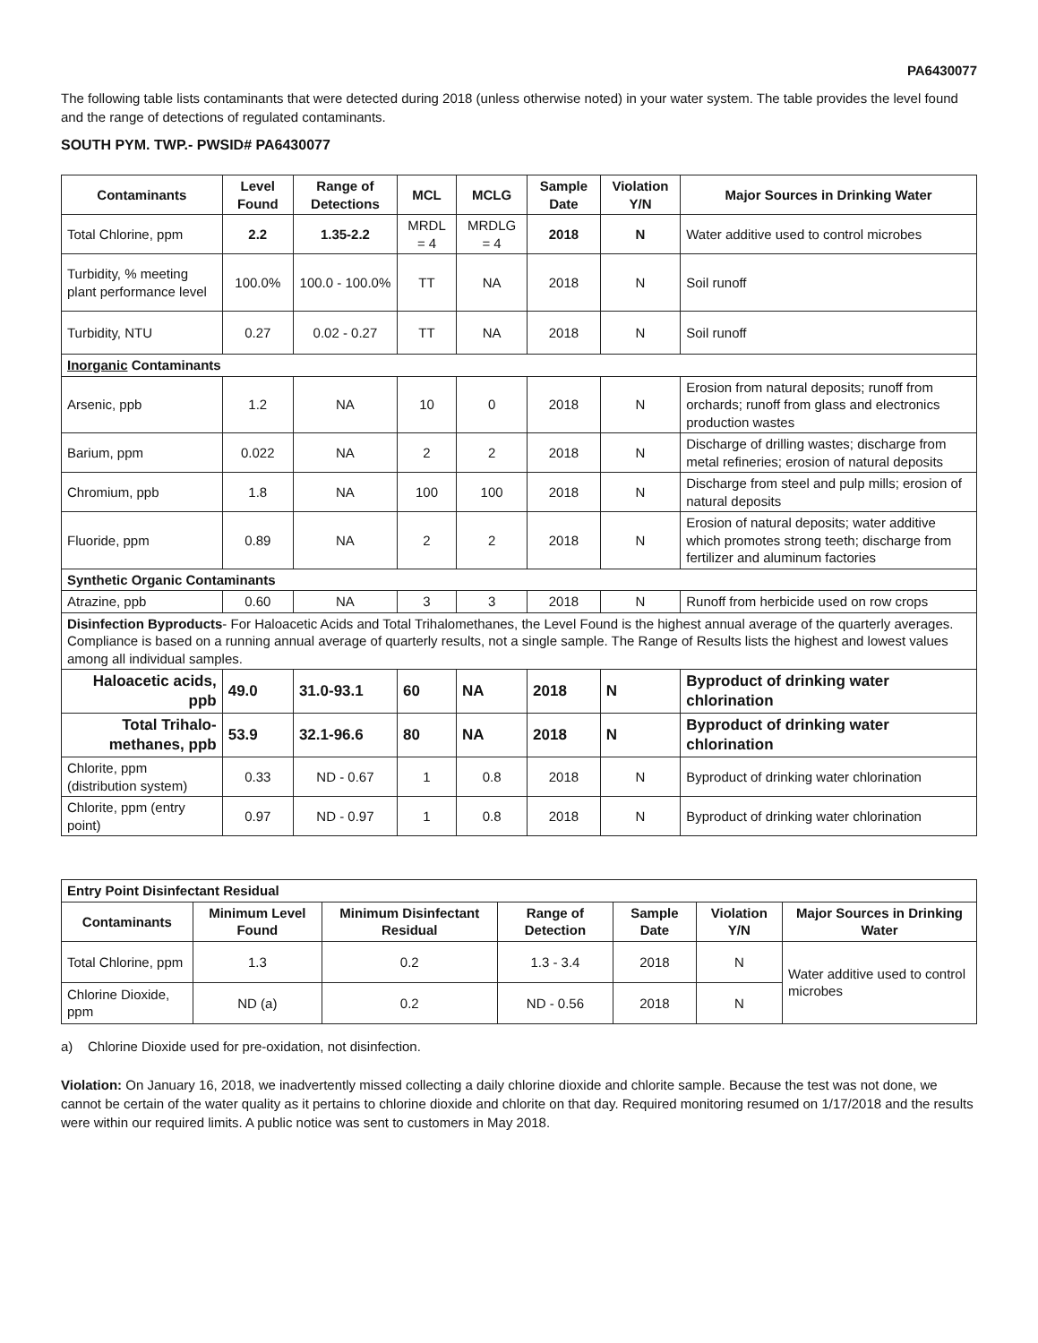PA6430077
The following table lists contaminants that were detected during 2018 (unless otherwise noted) in your water system. The table provides the level found and the range of detections of regulated contaminants.
SOUTH PYM. TWP.- PWSID# PA6430077
| Contaminants | Level Found | Range of Detections | MCL | MCLG | Sample Date | Violation Y/N | Major Sources in Drinking Water |
| --- | --- | --- | --- | --- | --- | --- | --- |
| Total Chlorine, ppm | 2.2 | 1.35-2.2 | MRDL = 4 | MRDLG = 4 | 2018 | N | Water additive used to control microbes |
| Turbidity, % meeting plant performance level | 100.0% | 100.0 - 100.0% | TT | NA | 2018 | N | Soil runoff |
| Turbidity, NTU | 0.27 | 0.02 - 0.27 | TT | NA | 2018 | N | Soil runoff |
| Inorganic Contaminants | | | | | | | |
| Arsenic, ppb | 1.2 | NA | 10 | 0 | 2018 | N | Erosion from natural deposits; runoff from orchards; runoff from glass and electronics production wastes |
| Barium, ppm | 0.022 | NA | 2 | 2 | 2018 | N | Discharge of drilling wastes; discharge from metal refineries; erosion of natural deposits |
| Chromium, ppb | 1.8 | NA | 100 | 100 | 2018 | N | Discharge from steel and pulp mills; erosion of natural deposits |
| Fluoride, ppm | 0.89 | NA | 2 | 2 | 2018 | N | Erosion of natural deposits; water additive which promotes strong teeth; discharge from fertilizer and aluminum factories |
| Synthetic Organic Contaminants | | | | | | | |
| Atrazine, ppb | 0.60 | NA | 3 | 3 | 2018 | N | Runoff from herbicide used on row crops |
| Disinfection Byproducts - For Haloacetic Acids and Total Trihalomethanes, the Level Found is the highest annual average of the quarterly averages. Compliance is based on a running annual average of quarterly results, not a single sample. The Range of Results lists the highest and lowest values among all individual samples. | | | | | | | |
| Haloacetic acids, ppb | 49.0 | 31.0-93.1 | 60 | NA | 2018 | N | Byproduct of drinking water chlorination |
| Total Trihalo-methanes, ppb | 53.9 | 32.1-96.6 | 80 | NA | 2018 | N | Byproduct of drinking water chlorination |
| Chlorite, ppm (distribution system) | 0.33 | ND - 0.67 | 1 | 0.8 | 2018 | N | Byproduct of drinking water chlorination |
| Chlorite, ppm (entry point) | 0.97 | ND - 0.97 | 1 | 0.8 | 2018 | N | Byproduct of drinking water chlorination |
| Entry Point Disinfectant Residual | | | | | | |
| Contaminants | Minimum Level Found | Minimum Disinfectant Residual | Range of Detection | Sample Date | Violation Y/N | Major Sources in Drinking Water |
| Total Chlorine, ppm | 1.3 | 0.2 | 1.3 - 3.4 | 2018 | N | Water additive used to control microbes |
| Chlorine Dioxide, ppm | ND (a) | 0.2 | ND - 0.56 | 2018 | N | |
a) Chlorine Dioxide used for pre-oxidation, not disinfection.
Violation: On January 16, 2018, we inadvertently missed collecting a daily chlorine dioxide and chlorite sample. Because the test was not done, we cannot be certain of the water quality as it pertains to chlorine dioxide and chlorite on that day. Required monitoring resumed on 1/17/2018 and the results were within our required limits. A public notice was sent to customers in May 2018.